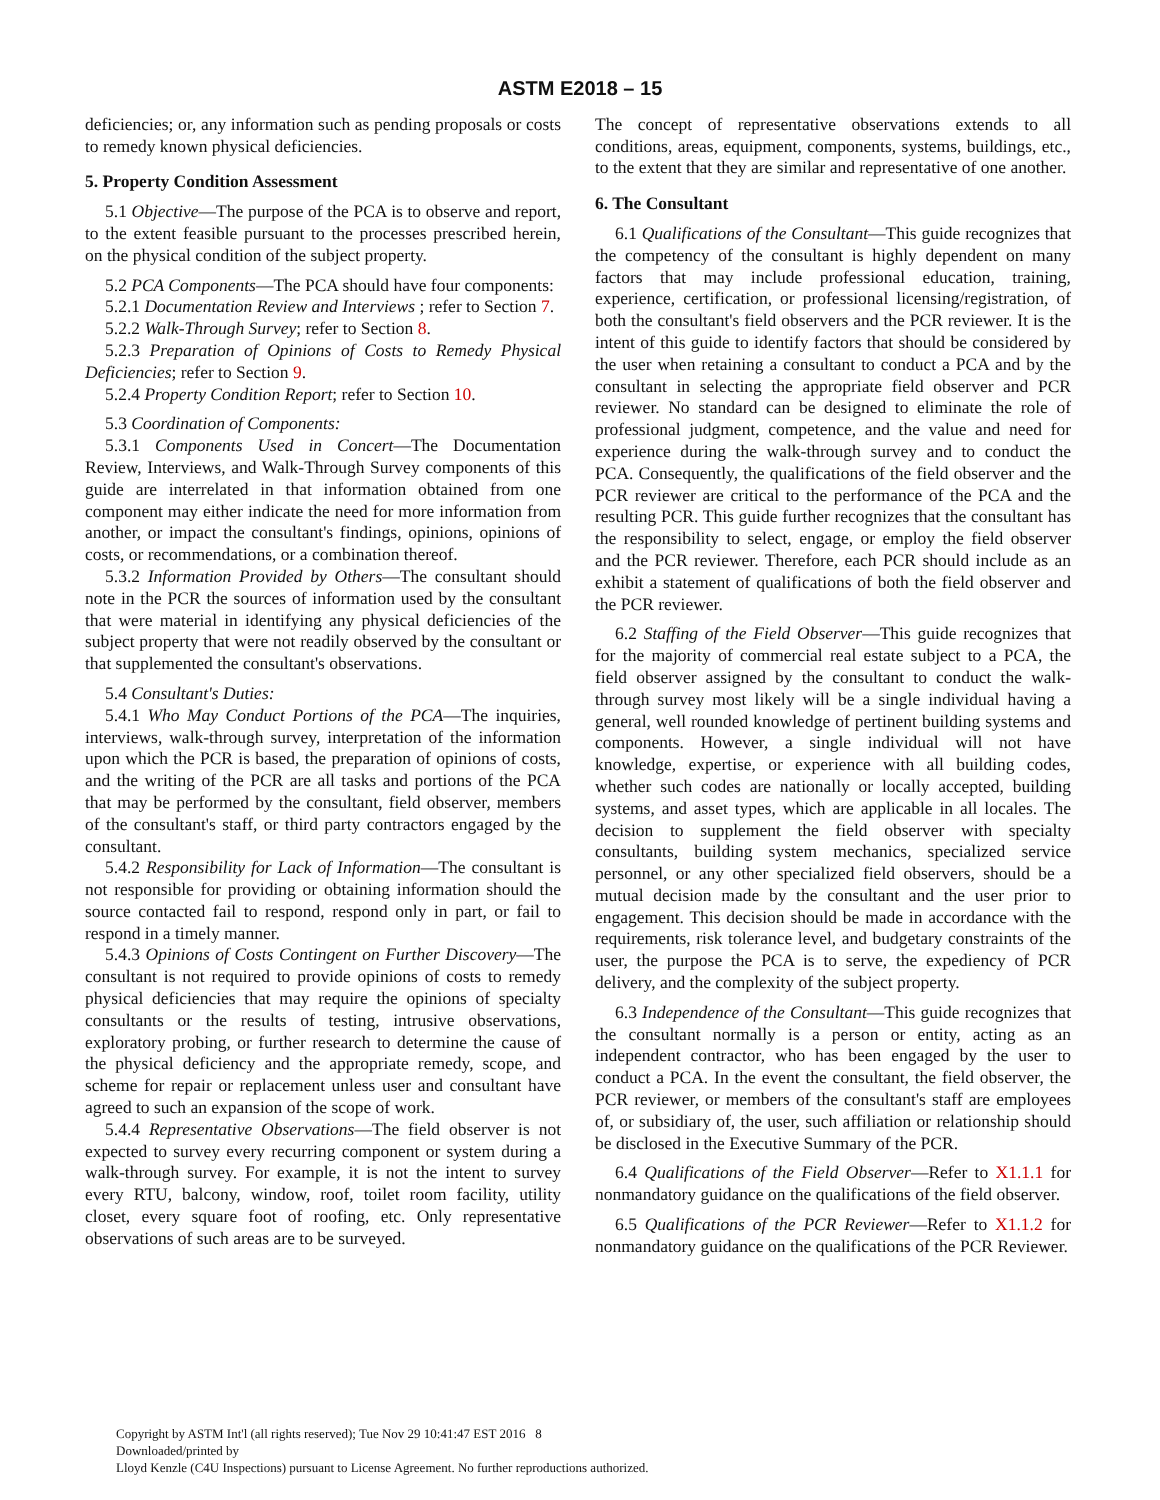ASTM E2018 – 15
deficiencies; or, any information such as pending proposals or costs to remedy known physical deficiencies.
5. Property Condition Assessment
5.1 Objective—The purpose of the PCA is to observe and report, to the extent feasible pursuant to the processes prescribed herein, on the physical condition of the subject property.
5.2 PCA Components—The PCA should have four components:
5.2.1 Documentation Review and Interviews ; refer to Section 7.
5.2.2 Walk-Through Survey; refer to Section 8.
5.2.3 Preparation of Opinions of Costs to Remedy Physical Deficiencies; refer to Section 9.
5.2.4 Property Condition Report; refer to Section 10.
5.3 Coordination of Components:
5.3.1 Components Used in Concert—The Documentation Review, Interviews, and Walk-Through Survey components of this guide are interrelated in that information obtained from one component may either indicate the need for more information from another, or impact the consultant's findings, opinions, opinions of costs, or recommendations, or a combination thereof.
5.3.2 Information Provided by Others—The consultant should note in the PCR the sources of information used by the consultant that were material in identifying any physical deficiencies of the subject property that were not readily observed by the consultant or that supplemented the consultant's observations.
5.4 Consultant's Duties:
5.4.1 Who May Conduct Portions of the PCA—The inquiries, interviews, walk-through survey, interpretation of the information upon which the PCR is based, the preparation of opinions of costs, and the writing of the PCR are all tasks and portions of the PCA that may be performed by the consultant, field observer, members of the consultant's staff, or third party contractors engaged by the consultant.
5.4.2 Responsibility for Lack of Information—The consultant is not responsible for providing or obtaining information should the source contacted fail to respond, respond only in part, or fail to respond in a timely manner.
5.4.3 Opinions of Costs Contingent on Further Discovery—The consultant is not required to provide opinions of costs to remedy physical deficiencies that may require the opinions of specialty consultants or the results of testing, intrusive observations, exploratory probing, or further research to determine the cause of the physical deficiency and the appropriate remedy, scope, and scheme for repair or replacement unless user and consultant have agreed to such an expansion of the scope of work.
5.4.4 Representative Observations—The field observer is not expected to survey every recurring component or system during a walk-through survey. For example, it is not the intent to survey every RTU, balcony, window, roof, toilet room facility, utility closet, every square foot of roofing, etc. Only representative observations of such areas are to be surveyed.
The concept of representative observations extends to all conditions, areas, equipment, components, systems, buildings, etc., to the extent that they are similar and representative of one another.
6. The Consultant
6.1 Qualifications of the Consultant—This guide recognizes that the competency of the consultant is highly dependent on many factors that may include professional education, training, experience, certification, or professional licensing/registration, of both the consultant's field observers and the PCR reviewer. It is the intent of this guide to identify factors that should be considered by the user when retaining a consultant to conduct a PCA and by the consultant in selecting the appropriate field observer and PCR reviewer. No standard can be designed to eliminate the role of professional judgment, competence, and the value and need for experience during the walk-through survey and to conduct the PCA. Consequently, the qualifications of the field observer and the PCR reviewer are critical to the performance of the PCA and the resulting PCR. This guide further recognizes that the consultant has the responsibility to select, engage, or employ the field observer and the PCR reviewer. Therefore, each PCR should include as an exhibit a statement of qualifications of both the field observer and the PCR reviewer.
6.2 Staffing of the Field Observer—This guide recognizes that for the majority of commercial real estate subject to a PCA, the field observer assigned by the consultant to conduct the walk-through survey most likely will be a single individual having a general, well rounded knowledge of pertinent building systems and components. However, a single individual will not have knowledge, expertise, or experience with all building codes, whether such codes are nationally or locally accepted, building systems, and asset types, which are applicable in all locales. The decision to supplement the field observer with specialty consultants, building system mechanics, specialized service personnel, or any other specialized field observers, should be a mutual decision made by the consultant and the user prior to engagement. This decision should be made in accordance with the requirements, risk tolerance level, and budgetary constraints of the user, the purpose the PCA is to serve, the expediency of PCR delivery, and the complexity of the subject property.
6.3 Independence of the Consultant—This guide recognizes that the consultant normally is a person or entity, acting as an independent contractor, who has been engaged by the user to conduct a PCA. In the event the consultant, the field observer, the PCR reviewer, or members of the consultant's staff are employees of, or subsidiary of, the user, such affiliation or relationship should be disclosed in the Executive Summary of the PCR.
6.4 Qualifications of the Field Observer—Refer to X1.1.1 for nonmandatory guidance on the qualifications of the field observer.
6.5 Qualifications of the PCR Reviewer—Refer to X1.1.2 for nonmandatory guidance on the qualifications of the PCR Reviewer.
Copyright by ASTM Int'l (all rights reserved); Tue Nov 29 10:41:47 EST 2016 8
Downloaded/printed by
Lloyd Kenzle (C4U Inspections) pursuant to License Agreement. No further reproductions authorized.